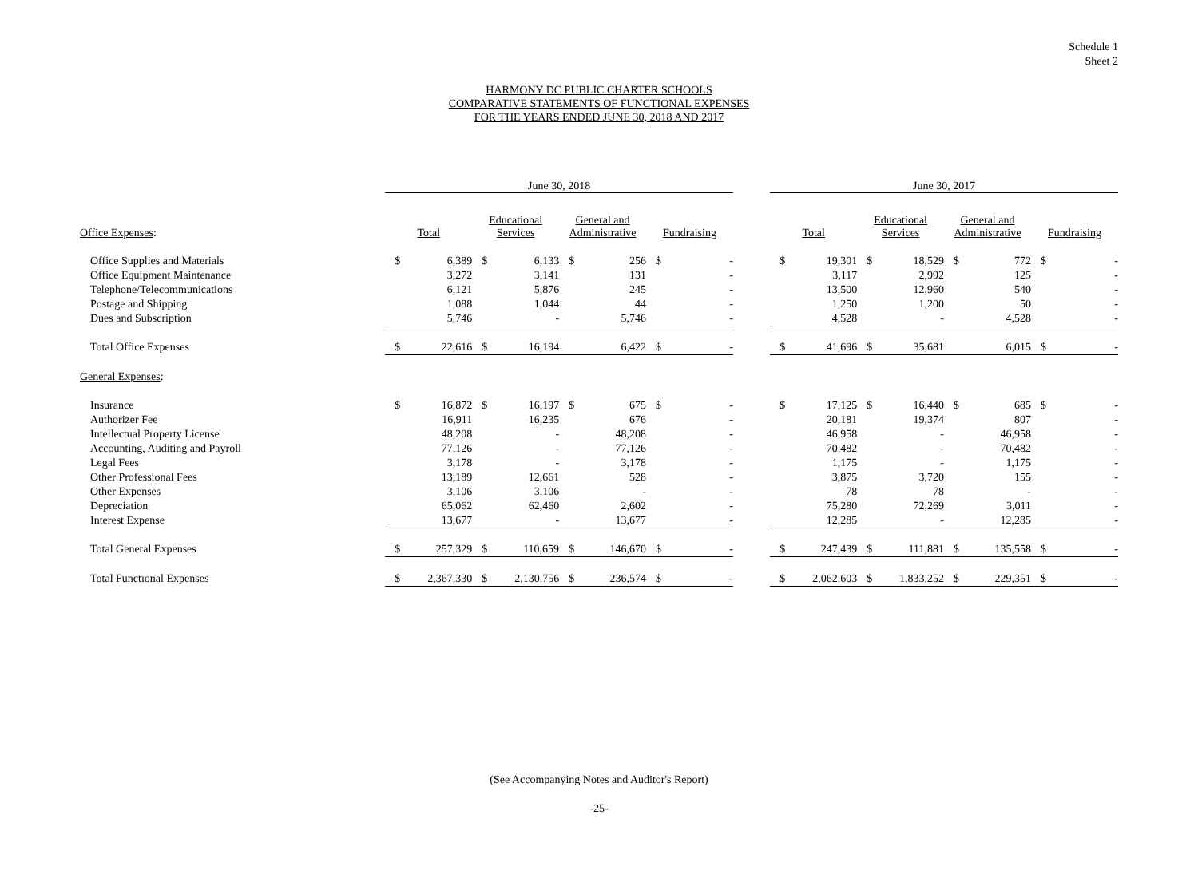Schedule 1
Sheet 2
HARMONY DC PUBLIC CHARTER SCHOOLS
COMPARATIVE STATEMENTS OF FUNCTIONAL EXPENSES
FOR THE YEARS ENDED JUNE 30, 2018 AND 2017
| | June 30, 2018 | | | | | | | | | June 30, 2017 | | | | | | | |
| --- | --- | --- | --- | --- | --- | --- | --- | --- | --- | --- | --- | --- | --- | --- | --- | --- | --- |
| Office Expenses : | Total | | Educational Services | | General and Administrative | | Fundraising | | | Total | | Educational Services | | General and Administrative | | Fundraising | |
| Office Supplies and Materials | $ | 6,389 | $ | 6,133 | $ | 256 | $ | - | | $ | 19,301 | $ | 18,529 | $ | 772 | $ | - |
| Office Equipment Maintenance | | 3,272 | | 3,141 | | 131 | | - | | | 3,117 | | 2,992 | | 125 | | - |
| Telephone/Telecommunications | | 6,121 | | 5,876 | | 245 | | - | | | 13,500 | | 12,960 | | 540 | | - |
| Postage and Shipping | | 1,088 | | 1,044 | | 44 | | - | | | 1,250 | | 1,200 | | 50 | | - |
| Dues and Subscription | | 5,746 | | - | | 5,746 | | - | | | 4,528 | | - | | 4,528 | | - |
| Total Office Expenses | $ | 22,616 | $ | 16,194 | | 6,422 | $ | - | | $ | 41,696 | $ | 35,681 | | 6,015 | $ | - |
| General Expenses : | | | | | | | | | | | | | | | | | |
| Insurance | $ | 16,872 | $ | 16,197 | $ | 675 | $ | - | | $ | 17,125 | $ | 16,440 | $ | 685 | $ | - |
| Authorizer Fee | | 16,911 | | 16,235 | | 676 | | - | | | 20,181 | | 19,374 | | 807 | | - |
| Intellectual Property License | | 48,208 | | - | | 48,208 | | - | | | 46,958 | | - | | 46,958 | | - |
| Accounting, Auditing and Payroll | | 77,126 | | - | | 77,126 | | - | | | 70,482 | | - | | 70,482 | | - |
| Legal Fees | | 3,178 | | - | | 3,178 | | - | | | 1,175 | | - | | 1,175 | | - |
| Other Professional Fees | | 13,189 | | 12,661 | | 528 | | - | | | 3,875 | | 3,720 | | 155 | | - |
| Other Expenses | | 3,106 | | 3,106 | | - | | - | | | 78 | | 78 | | - | | - |
| Depreciation | | 65,062 | | 62,460 | | 2,602 | | - | | | 75,280 | | 72,269 | | 3,011 | | - |
| Interest Expense | | 13,677 | | - | | 13,677 | | - | | | 12,285 | | - | | 12,285 | | - |
| Total General Expenses | $ | 257,329 | $ | 110,659 | $ | 146,670 | $ | - | | $ | 247,439 | $ | 111,881 | $ | 135,558 | $ | - |
| Total Functional Expenses | $ | 2,367,330 | $ | 2,130,756 | $ | 236,574 | $ | - | | $ | 2,062,603 | $ | 1,833,252 | $ | 229,351 | $ | - |
(See Accompanying Notes and Auditor's Report)
-25-